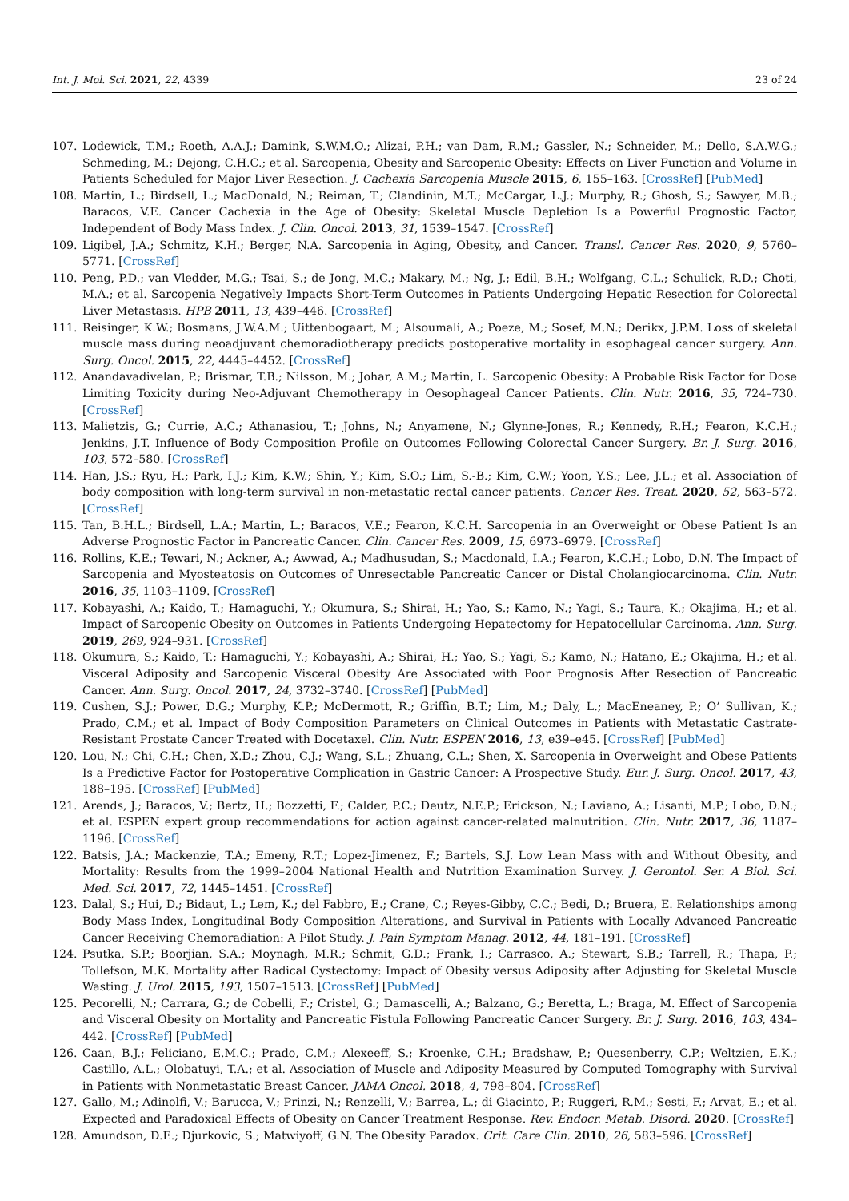Int. J. Mol. Sci. 2021, 22, 4339 23 of 24
107. Lodewick, T.M.; Roeth, A.A.J.; Damink, S.W.M.O.; Alizai, P.H.; van Dam, R.M.; Gassler, N.; Schneider, M.; Dello, S.A.W.G.; Schmeding, M.; Dejong, C.H.C.; et al. Sarcopenia, Obesity and Sarcopenic Obesity: Effects on Liver Function and Volume in Patients Scheduled for Major Liver Resection. J. Cachexia Sarcopenia Muscle 2015, 6, 155–163. [CrossRef] [PubMed]
108. Martin, L.; Birdsell, L.; MacDonald, N.; Reiman, T.; Clandinin, M.T.; McCargar, L.J.; Murphy, R.; Ghosh, S.; Sawyer, M.B.; Baracos, V.E. Cancer Cachexia in the Age of Obesity: Skeletal Muscle Depletion Is a Powerful Prognostic Factor, Independent of Body Mass Index. J. Clin. Oncol. 2013, 31, 1539–1547. [CrossRef]
109. Ligibel, J.A.; Schmitz, K.H.; Berger, N.A. Sarcopenia in Aging, Obesity, and Cancer. Transl. Cancer Res. 2020, 9, 5760–5771. [CrossRef]
110. Peng, P.D.; van Vledder, M.G.; Tsai, S.; de Jong, M.C.; Makary, M.; Ng, J.; Edil, B.H.; Wolfgang, C.L.; Schulick, R.D.; Choti, M.A.; et al. Sarcopenia Negatively Impacts Short-Term Outcomes in Patients Undergoing Hepatic Resection for Colorectal Liver Metastasis. HPB 2011, 13, 439–446. [CrossRef]
111. Reisinger, K.W.; Bosmans, J.W.A.M.; Uittenbogaart, M.; Alsoumali, A.; Poeze, M.; Sosef, M.N.; Derikx, J.P.M. Loss of skeletal muscle mass during neoadjuvant chemoradiotherapy predicts postoperative mortality in esophageal cancer surgery. Ann. Surg. Oncol. 2015, 22, 4445–4452. [CrossRef]
112. Anandavadivelan, P.; Brismar, T.B.; Nilsson, M.; Johar, A.M.; Martin, L. Sarcopenic Obesity: A Probable Risk Factor for Dose Limiting Toxicity during Neo-Adjuvant Chemotherapy in Oesophageal Cancer Patients. Clin. Nutr. 2016, 35, 724–730. [CrossRef]
113. Malietzis, G.; Currie, A.C.; Athanasiou, T.; Johns, N.; Anyamene, N.; Glynne-Jones, R.; Kennedy, R.H.; Fearon, K.C.H.; Jenkins, J.T. Influence of Body Composition Profile on Outcomes Following Colorectal Cancer Surgery. Br. J. Surg. 2016, 103, 572–580. [CrossRef]
114. Han, J.S.; Ryu, H.; Park, I.J.; Kim, K.W.; Shin, Y.; Kim, S.O.; Lim, S.-B.; Kim, C.W.; Yoon, Y.S.; Lee, J.L.; et al. Association of body composition with long-term survival in non-metastatic rectal cancer patients. Cancer Res. Treat. 2020, 52, 563–572. [CrossRef]
115. Tan, B.H.L.; Birdsell, L.A.; Martin, L.; Baracos, V.E.; Fearon, K.C.H. Sarcopenia in an Overweight or Obese Patient Is an Adverse Prognostic Factor in Pancreatic Cancer. Clin. Cancer Res. 2009, 15, 6973–6979. [CrossRef]
116. Rollins, K.E.; Tewari, N.; Ackner, A.; Awwad, A.; Madhusudan, S.; Macdonald, I.A.; Fearon, K.C.H.; Lobo, D.N. The Impact of Sarcopenia and Myosteatosis on Outcomes of Unresectable Pancreatic Cancer or Distal Cholangiocarcinoma. Clin. Nutr. 2016, 35, 1103–1109. [CrossRef]
117. Kobayashi, A.; Kaido, T.; Hamaguchi, Y.; Okumura, S.; Shirai, H.; Yao, S.; Kamo, N.; Yagi, S.; Taura, K.; Okajima, H.; et al. Impact of Sarcopenic Obesity on Outcomes in Patients Undergoing Hepatectomy for Hepatocellular Carcinoma. Ann. Surg. 2019, 269, 924–931. [CrossRef]
118. Okumura, S.; Kaido, T.; Hamaguchi, Y.; Kobayashi, A.; Shirai, H.; Yao, S.; Yagi, S.; Kamo, N.; Hatano, E.; Okajima, H.; et al. Visceral Adiposity and Sarcopenic Visceral Obesity Are Associated with Poor Prognosis After Resection of Pancreatic Cancer. Ann. Surg. Oncol. 2017, 24, 3732–3740. [CrossRef] [PubMed]
119. Cushen, S.J.; Power, D.G.; Murphy, K.P.; McDermott, R.; Griffin, B.T.; Lim, M.; Daly, L.; MacEneaney, P.; O’ Sullivan, K.; Prado, C.M.; et al. Impact of Body Composition Parameters on Clinical Outcomes in Patients with Metastatic Castrate-Resistant Prostate Cancer Treated with Docetaxel. Clin. Nutr. ESPEN 2016, 13, e39–e45. [CrossRef] [PubMed]
120. Lou, N.; Chi, C.H.; Chen, X.D.; Zhou, C.J.; Wang, S.L.; Zhuang, C.L.; Shen, X. Sarcopenia in Overweight and Obese Patients Is a Predictive Factor for Postoperative Complication in Gastric Cancer: A Prospective Study. Eur. J. Surg. Oncol. 2017, 43, 188–195. [CrossRef] [PubMed]
121. Arends, J.; Baracos, V.; Bertz, H.; Bozzetti, F.; Calder, P.C.; Deutz, N.E.P.; Erickson, N.; Laviano, A.; Lisanti, M.P.; Lobo, D.N.; et al. ESPEN expert group recommendations for action against cancer-related malnutrition. Clin. Nutr. 2017, 36, 1187–1196. [CrossRef]
122. Batsis, J.A.; Mackenzie, T.A.; Emeny, R.T.; Lopez-Jimenez, F.; Bartels, S.J. Low Lean Mass with and Without Obesity, and Mortality: Results from the 1999–2004 National Health and Nutrition Examination Survey. J. Gerontol. Ser. A Biol. Sci. Med. Sci. 2017, 72, 1445–1451. [CrossRef]
123. Dalal, S.; Hui, D.; Bidaut, L.; Lem, K.; del Fabbro, E.; Crane, C.; Reyes-Gibby, C.C.; Bedi, D.; Bruera, E. Relationships among Body Mass Index, Longitudinal Body Composition Alterations, and Survival in Patients with Locally Advanced Pancreatic Cancer Receiving Chemoradiation: A Pilot Study. J. Pain Symptom Manag. 2012, 44, 181–191. [CrossRef]
124. Psutka, S.P.; Boorjian, S.A.; Moynagh, M.R.; Schmit, G.D.; Frank, I.; Carrasco, A.; Stewart, S.B.; Tarrell, R.; Thapa, P.; Tollefson, M.K. Mortality after Radical Cystectomy: Impact of Obesity versus Adiposity after Adjusting for Skeletal Muscle Wasting. J. Urol. 2015, 193, 1507–1513. [CrossRef] [PubMed]
125. Pecorelli, N.; Carrara, G.; de Cobelli, F.; Cristel, G.; Damascelli, A.; Balzano, G.; Beretta, L.; Braga, M. Effect of Sarcopenia and Visceral Obesity on Mortality and Pancreatic Fistula Following Pancreatic Cancer Surgery. Br. J. Surg. 2016, 103, 434–442. [CrossRef] [PubMed]
126. Caan, B.J.; Feliciano, E.M.C.; Prado, C.M.; Alexeeff, S.; Kroenke, C.H.; Bradshaw, P.; Quesenberry, C.P.; Weltzien, E.K.; Castillo, A.L.; Olobatuyi, T.A.; et al. Association of Muscle and Adiposity Measured by Computed Tomography with Survival in Patients with Nonmetastatic Breast Cancer. JAMA Oncol. 2018, 4, 798–804. [CrossRef]
127. Gallo, M.; Adinolfi, V.; Barucca, V.; Prinzi, N.; Renzelli, V.; Barrea, L.; di Giacinto, P.; Ruggeri, R.M.; Sesti, F.; Arvat, E.; et al. Expected and Paradoxical Effects of Obesity on Cancer Treatment Response. Rev. Endocr. Metab. Disord. 2020. [CrossRef]
128. Amundson, D.E.; Djurkovic, S.; Matwiyoff, G.N. The Obesity Paradox. Crit. Care Clin. 2010, 26, 583–596. [CrossRef]